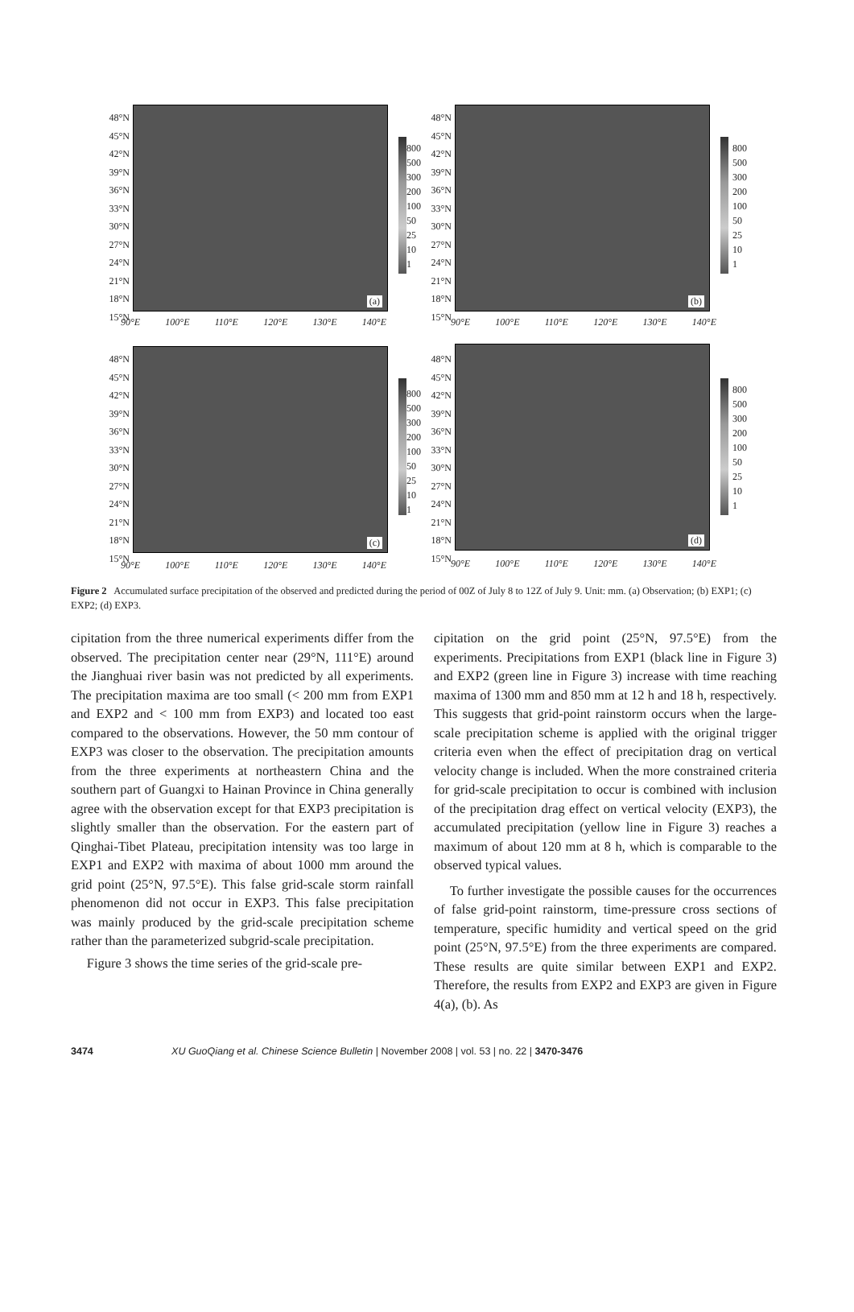48°N
45°N
42°N
39°N
36°N
33°N
30°N
27°N
24°N
21°N
18°N
15°N
(a)
90°E 100°E 110°E 120°E 130°E 140°E
800
500
300
200
100
50
25
10
1
48°N
45°N
42°N
39°N
36°N
33°N
30°N
27°N
24°N
21°N
18°N
15°N
(b)
90°E 100°E 110°E 120°E 130°E 140°E
800
500
300
200
100
50
25
10
1
48°N
45°N
42°N
39°N
36°N
33°N
30°N
27°N
24°N
21°N
18°N
15°N
(c)
90°E 100°E 110°E 120°E 130°E 140°E
800
500
300
200
100
50
25
10
1
48°N
45°N
42°N
39°N
36°N
33°N
30°N
27°N
24°N
21°N
18°N
15°N
(d)
90°E 100°E 110°E 120°E 130°E 140°E
800
500
300
200
100
50
25
10
1
Figure 2 Accumulated surface precipitation of the observed and predicted during the period of 00Z of July 8 to 12Z of July 9. Unit: mm. (a) Observation; (b) EXP1; (c) EXP2; (d) EXP3.
cipitation from the three numerical experiments differ from the observed. The precipitation center near (29°N, 111°E) around the Jianghuai river basin was not predicted by all experiments. The precipitation maxima are too small (< 200 mm from EXP1 and EXP2 and < 100 mm from EXP3) and located too east compared to the observations. However, the 50 mm contour of EXP3 was closer to the observation. The precipitation amounts from the three experiments at northeastern China and the southern part of Guangxi to Hainan Province in China generally agree with the observation except for that EXP3 precipitation is slightly smaller than the observation. For the eastern part of Qinghai-Tibet Plateau, precipitation intensity was too large in EXP1 and EXP2 with maxima of about 1000 mm around the grid point (25°N, 97.5°E). This false grid-scale storm rainfall phenomenon did not occur in EXP3. This false precipitation was mainly produced by the grid-scale precipitation scheme rather than the parameterized subgrid-scale precipitation.
Figure 3 shows the time series of the grid-scale pre-
cipitation on the grid point (25°N, 97.5°E) from the experiments. Precipitations from EXP1 (black line in Figure 3) and EXP2 (green line in Figure 3) increase with time reaching maxima of 1300 mm and 850 mm at 12 h and 18 h, respectively. This suggests that grid-point rainstorm occurs when the large-scale precipitation scheme is applied with the original trigger criteria even when the effect of precipitation drag on vertical velocity change is included. When the more constrained criteria for grid-scale precipitation to occur is combined with inclusion of the precipitation drag effect on vertical velocity (EXP3), the accumulated precipitation (yellow line in Figure 3) reaches a maximum of about 120 mm at 8 h, which is comparable to the observed typical values.
To further investigate the possible causes for the occurrences of false grid-point rainstorm, time-pressure cross sections of temperature, specific humidity and vertical speed on the grid point (25°N, 97.5°E) from the three experiments are compared. These results are quite similar between EXP1 and EXP2. Therefore, the results from EXP2 and EXP3 are given in Figure 4(a), (b). As
3474 XU GuoQiang et al. Chinese Science Bulletin | November 2008 | vol. 53 | no. 22 | 3470-3476